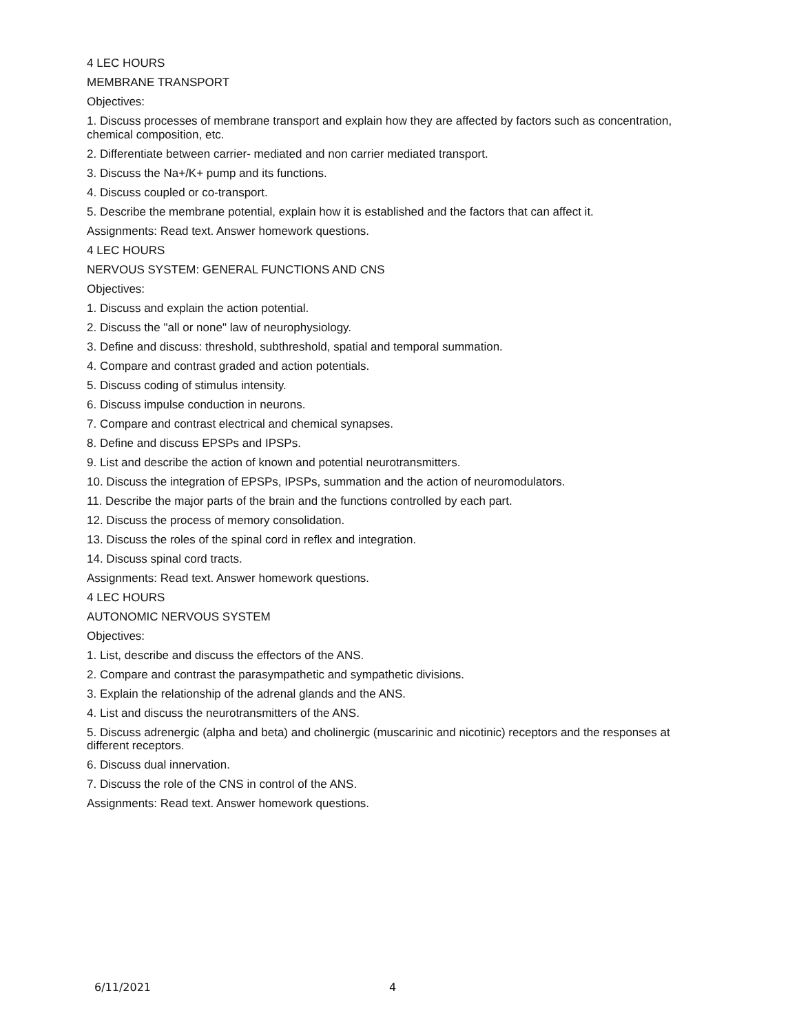4 LEC HOURS
MEMBRANE TRANSPORT
Objectives:
1. Discuss processes of membrane transport and explain how they are affected by factors such as concentration, chemical composition, etc.
2. Differentiate between carrier- mediated and non carrier mediated transport.
3. Discuss the Na+/K+ pump and its functions.
4. Discuss coupled or co-transport.
5. Describe the membrane potential, explain how it is established and the factors that can affect it.
Assignments: Read text. Answer homework questions.
4 LEC HOURS
NERVOUS SYSTEM: GENERAL FUNCTIONS AND CNS
Objectives:
1. Discuss and explain the action potential.
2. Discuss the "all or none" law of neurophysiology.
3. Define and discuss: threshold, subthreshold, spatial and temporal summation.
4. Compare and contrast graded and action potentials.
5. Discuss coding of stimulus intensity.
6. Discuss impulse conduction in neurons.
7. Compare and contrast electrical and chemical synapses.
8. Define and discuss EPSPs and IPSPs.
9. List and describe the action of known and potential neurotransmitters.
10. Discuss the integration of EPSPs, IPSPs, summation and the action of neuromodulators.
11. Describe the major parts of the brain and the functions controlled by each part.
12. Discuss the process of memory consolidation.
13. Discuss the roles of the spinal cord in reflex and integration.
14. Discuss spinal cord tracts.
Assignments: Read text. Answer homework questions.
4 LEC HOURS
AUTONOMIC NERVOUS SYSTEM
Objectives:
1. List, describe and discuss the effectors of the ANS.
2. Compare and contrast the parasympathetic and sympathetic divisions.
3. Explain the relationship of the adrenal glands and the ANS.
4. List and discuss the neurotransmitters of the ANS.
5. Discuss adrenergic (alpha and beta) and cholinergic (muscarinic and nicotinic) receptors and the responses at different receptors.
6. Discuss dual innervation.
7. Discuss the role of the CNS in control of the ANS.
Assignments: Read text. Answer homework questions.
6/11/2021 4